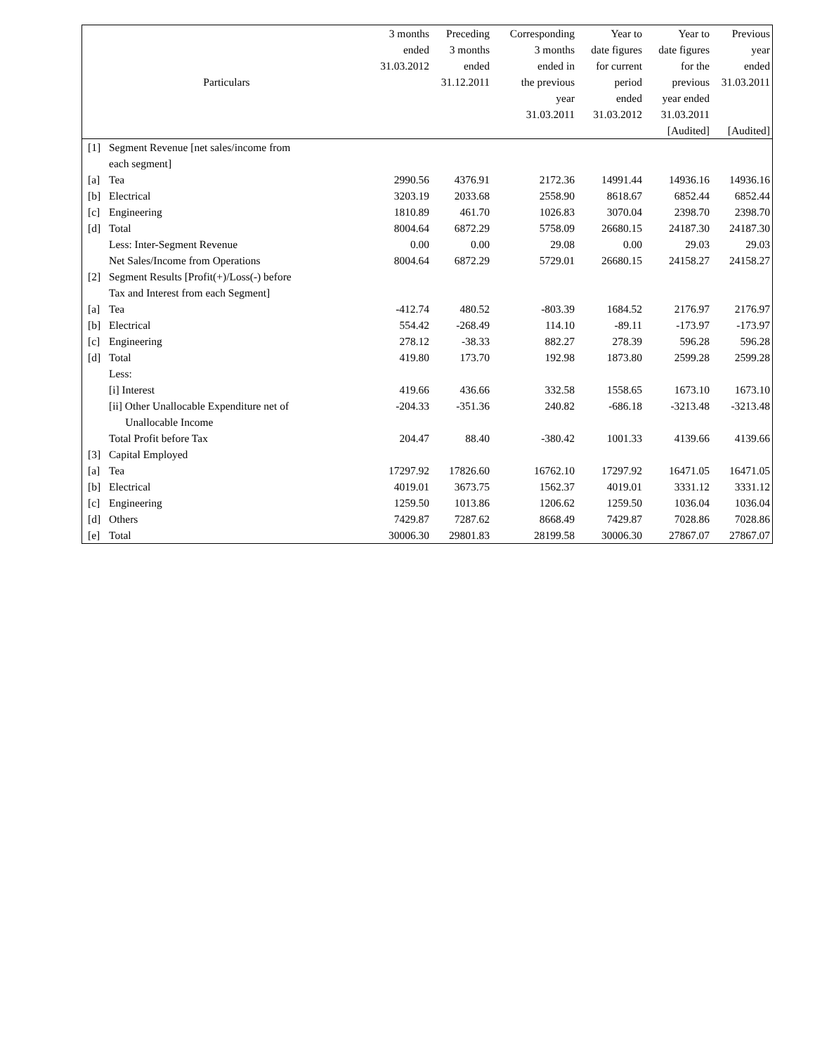| Particulars | | 3 months ended 31.03.2012 | Preceding 3 months ended 31.12.2011 | Corresponding 3 months ended in the previous year 31.03.2011 | Year to date figures for current period ended 31.03.2012 | Year to date figures for the previous year ended 31.03.2011 [Audited] | Previous year ended 31.03.2011 [Audited] |
| --- | --- | --- | --- | --- | --- | --- | --- |
| [1] | Segment Revenue [net sales/income from each segment] | | | | | | |
| [a] | Tea | 2990.56 | 4376.91 | 2172.36 | 14991.44 | 14936.16 | 14936.16 |
| [b] | Electrical | 3203.19 | 2033.68 | 2558.90 | 8618.67 | 6852.44 | 6852.44 |
| [c] | Engineering | 1810.89 | 461.70 | 1026.83 | 3070.04 | 2398.70 | 2398.70 |
| [d] | Total | 8004.64 | 6872.29 | 5758.09 | 26680.15 | 24187.30 | 24187.30 |
| | Less: Inter-Segment Revenue | 0.00 | 0.00 | 29.08 | 0.00 | 29.03 | 29.03 |
| | Net Sales/Income from Operations | 8004.64 | 6872.29 | 5729.01 | 26680.15 | 24158.27 | 24158.27 |
| [2] | Segment Results [Profit(+)/Loss(-) before Tax and Interest from each Segment] | | | | | | |
| [a] | Tea | -412.74 | 480.52 | -803.39 | 1684.52 | 2176.97 | 2176.97 |
| [b] | Electrical | 554.42 | -268.49 | 114.10 | -89.11 | -173.97 | -173.97 |
| [c] | Engineering | 278.12 | -38.33 | 882.27 | 278.39 | 596.28 | 596.28 |
| [d] | Total | 419.80 | 173.70 | 192.98 | 1873.80 | 2599.28 | 2599.28 |
| | Less: | | | | | | |
| | [i] Interest | 419.66 | 436.66 | 332.58 | 1558.65 | 1673.10 | 1673.10 |
| | [ii] Other Unallocable Expenditure net of Unallocable Income | -204.33 | -351.36 | 240.82 | -686.18 | -3213.48 | -3213.48 |
| | Total Profit before Tax | 204.47 | 88.40 | -380.42 | 1001.33 | 4139.66 | 4139.66 |
| [3] | Capital Employed | | | | | | |
| [a] | Tea | 17297.92 | 17826.60 | 16762.10 | 17297.92 | 16471.05 | 16471.05 |
| [b] | Electrical | 4019.01 | 3673.75 | 1562.37 | 4019.01 | 3331.12 | 3331.12 |
| [c] | Engineering | 1259.50 | 1013.86 | 1206.62 | 1259.50 | 1036.04 | 1036.04 |
| [d] | Others | 7429.87 | 7287.62 | 8668.49 | 7429.87 | 7028.86 | 7028.86 |
| [e] | Total | 30006.30 | 29801.83 | 28199.58 | 30006.30 | 27867.07 | 27867.07 |